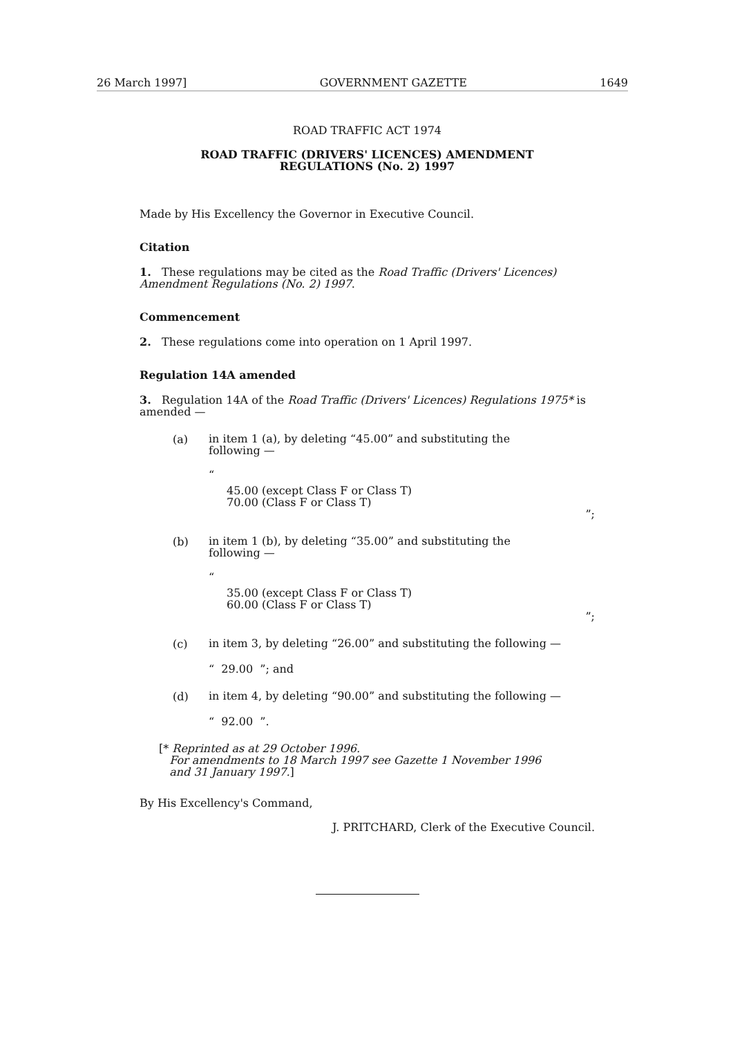26 March 1997] GOVERNMENT GAZETTE 1649
ROAD TRAFFIC ACT 1974
ROAD TRAFFIC (DRIVERS' LICENCES) AMENDMENT
REGULATIONS (No. 2) 1997
Made by His Excellency the Governor in Executive Council.
Citation
1. These regulations may be cited as the Road Traffic (Drivers' Licences) Amendment Regulations (No. 2) 1997.
Commencement
2. These regulations come into operation on 1 April 1997.
Regulation 14A amended
3. Regulation 14A of the Road Traffic (Drivers' Licences) Regulations 1975* is amended —
(a)
in item 1 (a), by deleting “45.00” and substituting the
following —
“
45.00 (except Class F or Class T)
70.00 (Class F or Class T)
”;
(b)
in item 1 (b), by deleting “35.00” and substituting the
following —
“
35.00 (except Class F or Class T)
60.00 (Class F or Class T)
”;
(c)
in item 3, by deleting “26.00” and substituting the following —
“ 29.00 ”; and
(d)
in item 4, by deleting “90.00” and substituting the following —
“ 92.00 ”.
[* Reprinted as at 29 October 1996.
For amendments to 18 March 1997 see Gazette 1 November 1996
and 31 January 1997.]
By His Excellency's Command,
J. PRITCHARD, Clerk of the Executive Council.